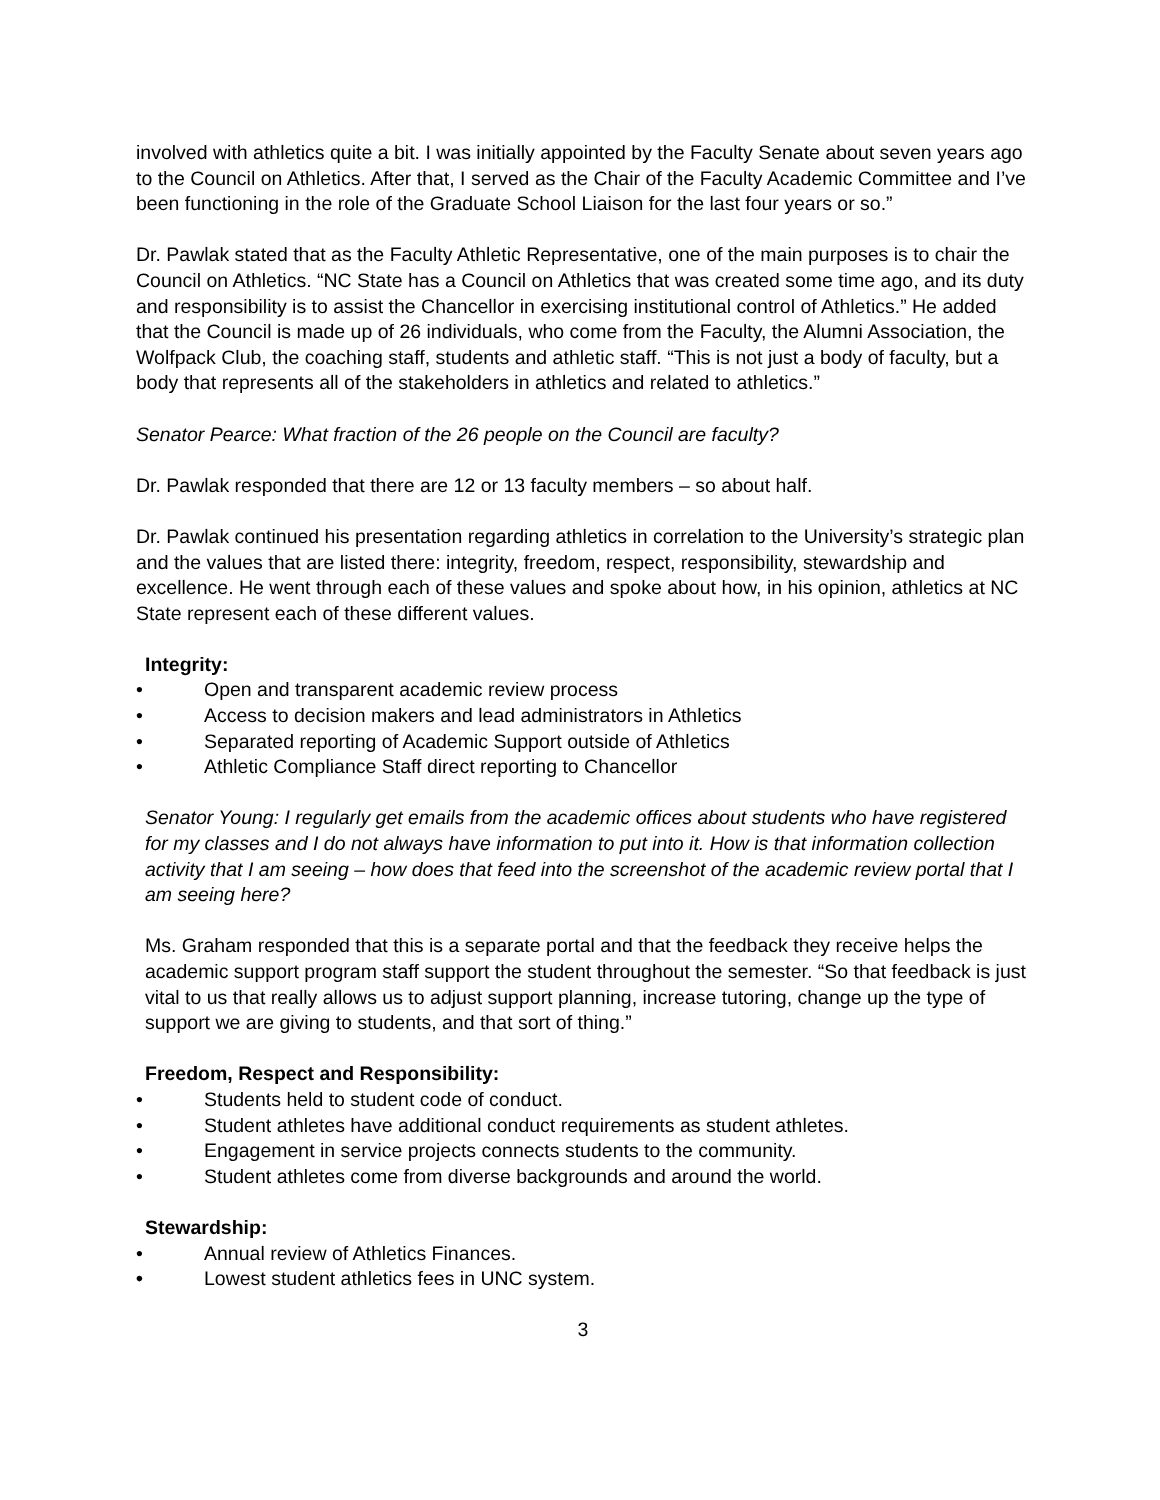involved with athletics quite a bit. I was initially appointed by the Faculty Senate about seven years ago to the Council on Athletics. After that, I served as the Chair of the Faculty Academic Committee and I’ve been functioning in the role of the Graduate School Liaison for the last four years or so.”
Dr. Pawlak stated that as the Faculty Athletic Representative, one of the main purposes is to chair the Council on Athletics. “NC State has a Council on Athletics that was created some time ago, and its duty and responsibility is to assist the Chancellor in exercising institutional control of Athletics.” He added that the Council is made up of 26 individuals, who come from the Faculty, the Alumni Association, the Wolfpack Club, the coaching staff, students and athletic staff. “This is not just a body of faculty, but a body that represents all of the stakeholders in athletics and related to athletics.”
Senator Pearce: What fraction of the 26 people on the Council are faculty?
Dr. Pawlak responded that there are 12 or 13 faculty members – so about half.
Dr. Pawlak continued his presentation regarding athletics in correlation to the University’s strategic plan and the values that are listed there: integrity, freedom, respect, responsibility, stewardship and excellence. He went through each of these values and spoke about how, in his opinion, athletics at NC State represent each of these different values.
Integrity:
• Open and transparent academic review process
• Access to decision makers and lead administrators in Athletics
• Separated reporting of Academic Support outside of Athletics
• Athletic Compliance Staff direct reporting to Chancellor
Senator Young: I regularly get emails from the academic offices about students who have registered for my classes and I do not always have information to put into it. How is that information collection activity that I am seeing – how does that feed into the screenshot of the academic review portal that I am seeing here?
Ms. Graham responded that this is a separate portal and that the feedback they receive helps the academic support program staff support the student throughout the semester. “So that feedback is just vital to us that really allows us to adjust support planning, increase tutoring, change up the type of support we are giving to students, and that sort of thing.”
Freedom, Respect and Responsibility:
• Students held to student code of conduct.
• Student athletes have additional conduct requirements as student athletes.
• Engagement in service projects connects students to the community.
• Student athletes come from diverse backgrounds and around the world.
Stewardship:
• Annual review of Athletics Finances.
• Lowest student athletics fees in UNC system.
3